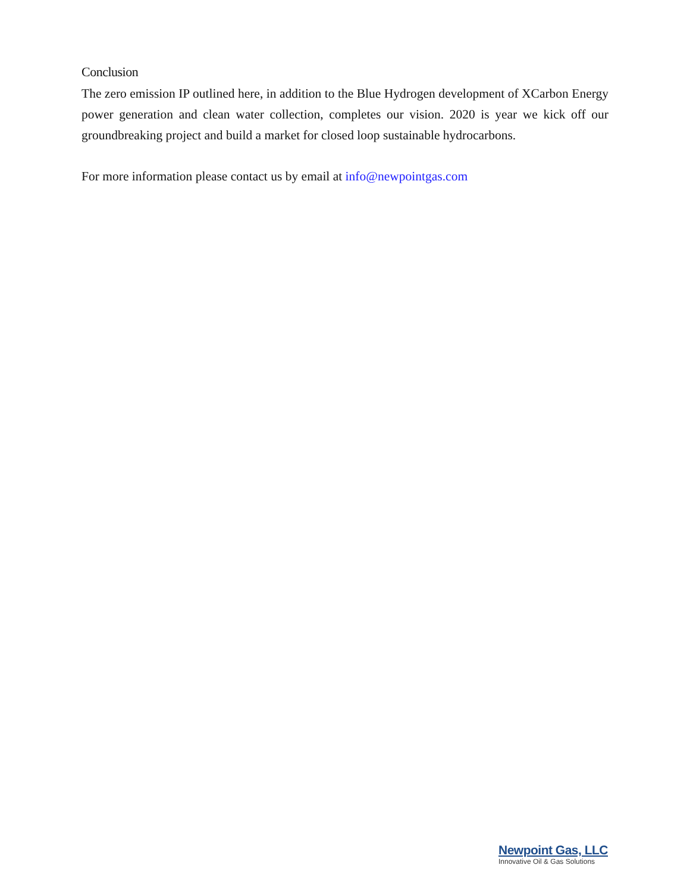Conclusion
The zero emission IP outlined here, in addition to the Blue Hydrogen development of XCarbon Energy power generation and clean water collection, completes our vision. 2020 is year we kick off our groundbreaking project and build a market for closed loop sustainable hydrocarbons.
For more information please contact us by email at info@newpointgas.com
Newpoint Gas, LLC
Innovative Oil & Gas Solutions